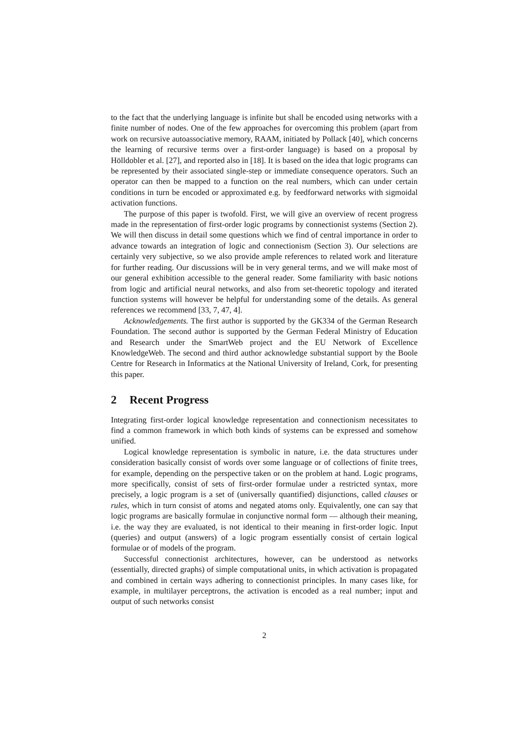to the fact that the underlying language is infinite but shall be encoded using networks with a finite number of nodes. One of the few approaches for overcoming this problem (apart from work on recursive autoassociative memory, RAAM, initiated by Pollack [40], which concerns the learning of recursive terms over a first-order language) is based on a proposal by Hölldobler et al. [27], and reported also in [18]. It is based on the idea that logic programs can be represented by their associated single-step or immediate consequence operators. Such an operator can then be mapped to a function on the real numbers, which can under certain conditions in turn be encoded or approximated e.g. by feedforward networks with sigmoidal activation functions.
The purpose of this paper is twofold. First, we will give an overview of recent progress made in the representation of first-order logic programs by connectionist systems (Section 2). We will then discuss in detail some questions which we find of central importance in order to advance towards an integration of logic and connectionism (Section 3). Our selections are certainly very subjective, so we also provide ample references to related work and literature for further reading. Our discussions will be in very general terms, and we will make most of our general exhibition accessible to the general reader. Some familiarity with basic notions from logic and artificial neural networks, and also from set-theoretic topology and iterated function systems will however be helpful for understanding some of the details. As general references we recommend [33, 7, 47, 4].
Acknowledgements. The first author is supported by the GK334 of the German Research Foundation. The second author is supported by the German Federal Ministry of Education and Research under the SmartWeb project and the EU Network of Excellence KnowledgeWeb. The second and third author acknowledge substantial support by the Boole Centre for Research in Informatics at the National University of Ireland, Cork, for presenting this paper.
2 Recent Progress
Integrating first-order logical knowledge representation and connectionism necessitates to find a common framework in which both kinds of systems can be expressed and somehow unified.
Logical knowledge representation is symbolic in nature, i.e. the data structures under consideration basically consist of words over some language or of collections of finite trees, for example, depending on the perspective taken or on the problem at hand. Logic programs, more specifically, consist of sets of first-order formulae under a restricted syntax, more precisely, a logic program is a set of (universally quantified) disjunctions, called clauses or rules, which in turn consist of atoms and negated atoms only. Equivalently, one can say that logic programs are basically formulae in conjunctive normal form — although their meaning, i.e. the way they are evaluated, is not identical to their meaning in first-order logic. Input (queries) and output (answers) of a logic program essentially consist of certain logical formulae or of models of the program.
Successful connectionist architectures, however, can be understood as networks (essentially, directed graphs) of simple computational units, in which activation is propagated and combined in certain ways adhering to connectionist principles. In many cases like, for example, in multilayer perceptrons, the activation is encoded as a real number; input and output of such networks consist
2